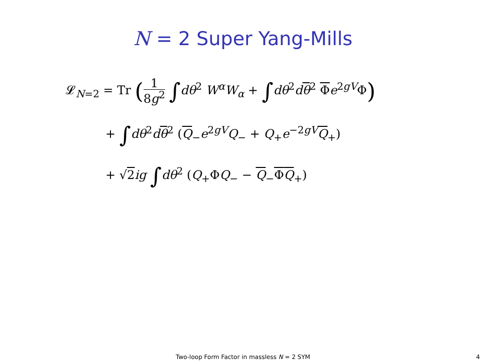N = 2 Super Yang-Mills
𝓛<sub>N=2</sub> = Tr (1 8g<sup>2</sup> ∫dθ<sup>2</sup> W<sup>α</sup>W<sub>α</sub> + ∫dθ<sup>2</sup>dθ<sup>2</sup> Φe<sup>2gV</sup>Φ)
+ ∫dθ<sup>2</sup>dθ<sup>2</sup> (Q<sub>−</sub>e<sup>2gV</sup>Q<sub>−</sub> + Q<sub>+</sub>e<sup>−2gV</sup>Q<sub>+</sub>)
+ √2 ig ∫dθ<sup>2</sup> (Q<sub>+</sub>ΦQ<sub>−</sub> − Q<sub>−</sub>ΦQ<sub>+</sub>)
Two-loop Form Factor in massless N = 2 SYM
4